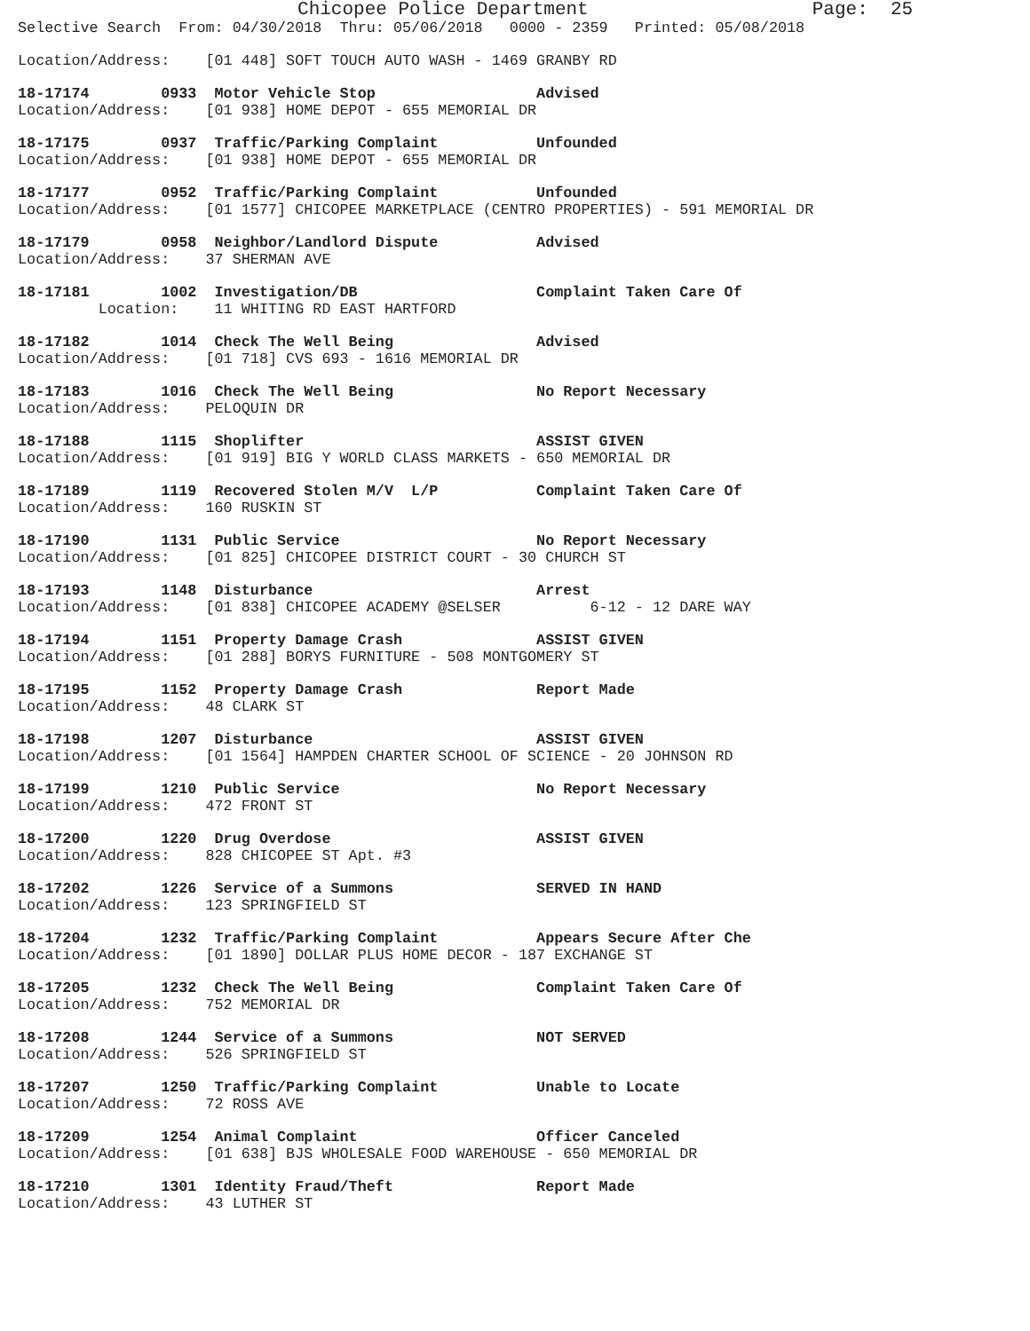Chicopee Police Department                    Page:  25
Selective Search  From: 04/30/2018  Thru: 05/06/2018   0000 - 2359   Printed: 05/08/2018
Location/Address:    [01 448] SOFT TOUCH AUTO WASH - 1469 GRANBY RD
18-17174        0933  Motor Vehicle Stop                  Advised
Location/Address:    [01 938] HOME DEPOT - 655 MEMORIAL DR
18-17175        0937  Traffic/Parking Complaint           Unfounded
Location/Address:    [01 938] HOME DEPOT - 655 MEMORIAL DR
18-17177        0952  Traffic/Parking Complaint           Unfounded
Location/Address:    [01 1577] CHICOPEE MARKETPLACE (CENTRO PROPERTIES) - 591 MEMORIAL DR
18-17179        0958  Neighbor/Landlord Dispute           Advised
Location/Address:    37 SHERMAN AVE
18-17181        1002  Investigation/DB                    Complaint Taken Care Of
         Location:    11 WHITING RD EAST HARTFORD
18-17182        1014  Check The Well Being                Advised
Location/Address:    [01 718] CVS 693 - 1616 MEMORIAL DR
18-17183        1016  Check The Well Being                No Report Necessary
Location/Address:    PELOQUIN DR
18-17188        1115  Shoplifter                          ASSIST GIVEN
Location/Address:    [01 919] BIG Y WORLD CLASS MARKETS - 650 MEMORIAL DR
18-17189        1119  Recovered Stolen M/V  L/P           Complaint Taken Care Of
Location/Address:    160 RUSKIN ST
18-17190        1131  Public Service                      No Report Necessary
Location/Address:    [01 825] CHICOPEE DISTRICT COURT - 30 CHURCH ST
18-17193        1148  Disturbance                         Arrest
Location/Address:    [01 838] CHICOPEE ACADEMY @SELSER          6-12 - 12 DARE WAY
18-17194        1151  Property Damage Crash               ASSIST GIVEN
Location/Address:    [01 288] BORYS FURNITURE - 508 MONTGOMERY ST
18-17195        1152  Property Damage Crash               Report Made
Location/Address:    48 CLARK ST
18-17198        1207  Disturbance                         ASSIST GIVEN
Location/Address:    [01 1564] HAMPDEN CHARTER SCHOOL OF SCIENCE - 20 JOHNSON RD
18-17199        1210  Public Service                      No Report Necessary
Location/Address:    472 FRONT ST
18-17200        1220  Drug Overdose                       ASSIST GIVEN
Location/Address:    828 CHICOPEE ST Apt. #3
18-17202        1226  Service of a Summons                SERVED IN HAND
Location/Address:    123 SPRINGFIELD ST
18-17204        1232  Traffic/Parking Complaint           Appears Secure After Che
Location/Address:    [01 1890] DOLLAR PLUS HOME DECOR - 187 EXCHANGE ST
18-17205        1232  Check The Well Being                Complaint Taken Care Of
Location/Address:    752 MEMORIAL DR
18-17208        1244  Service of a Summons                NOT SERVED
Location/Address:    526 SPRINGFIELD ST
18-17207        1250  Traffic/Parking Complaint           Unable to Locate
Location/Address:    72 ROSS AVE
18-17209        1254  Animal Complaint                    Officer Canceled
Location/Address:    [01 638] BJS WHOLESALE FOOD WAREHOUSE - 650 MEMORIAL DR
18-17210        1301  Identity Fraud/Theft                Report Made
Location/Address:    43 LUTHER ST